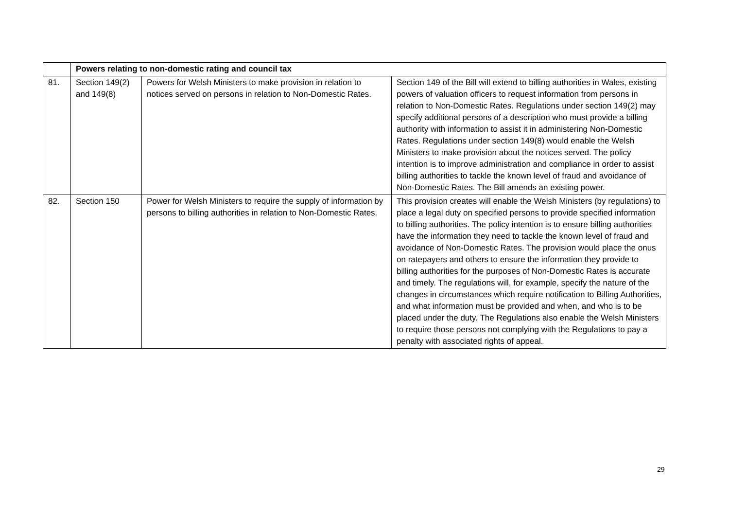| | Powers relating to non-domestic rating and council tax | | |
| 81. | Section 149(2) and 149(8) | Powers for Welsh Ministers to make provision in relation to notices served on persons in relation to Non-Domestic Rates. | Section 149 of the Bill will extend to billing authorities in Wales, existing powers of valuation officers to request information from persons in relation to Non-Domestic Rates. Regulations under section 149(2) may specify additional persons of a description who must provide a billing authority with information to assist it in administering Non-Domestic Rates. Regulations under section 149(8) would enable the Welsh Ministers to make provision about the notices served. The policy intention is to improve administration and compliance in order to assist billing authorities to tackle the known level of fraud and avoidance of Non-Domestic Rates. The Bill amends an existing power. |
| 82. | Section 150 | Power for Welsh Ministers to require the supply of information by persons to billing authorities in relation to Non-Domestic Rates. | This provision creates will enable the Welsh Ministers (by regulations) to place a legal duty on specified persons to provide specified information to billing authorities. The policy intention is to ensure billing authorities have the information they need to tackle the known level of fraud and avoidance of Non-Domestic Rates. The provision would place the onus on ratepayers and others to ensure the information they provide to billing authorities for the purposes of Non-Domestic Rates is accurate and timely. The regulations will, for example, specify the nature of the changes in circumstances which require notification to Billing Authorities, and what information must be provided and when, and who is to be placed under the duty. The Regulations also enable the Welsh Ministers to require those persons not complying with the Regulations to pay a penalty with associated rights of appeal. |
29